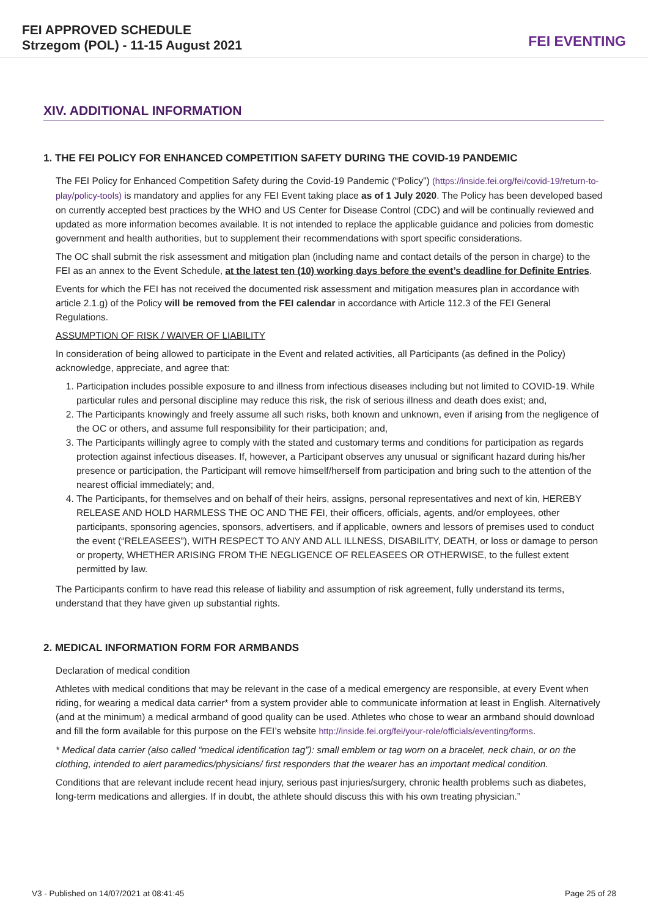FEI APPROVED SCHEDULE
Strzegom (POL) - 11-15 August 2021
FEI EVENTING
XIV. ADDITIONAL INFORMATION
1. THE FEI POLICY FOR ENHANCED COMPETITION SAFETY DURING THE COVID-19 PANDEMIC
The FEI Policy for Enhanced Competition Safety during the Covid-19 Pandemic (“Policy”) (https://inside.fei.org/fei/covid-19/return-to-play/policy-tools) is mandatory and applies for any FEI Event taking place as of 1 July 2020. The Policy has been developed based on currently accepted best practices by the WHO and US Center for Disease Control (CDC) and will be continually reviewed and updated as more information becomes available. It is not intended to replace the applicable guidance and policies from domestic government and health authorities, but to supplement their recommendations with sport specific considerations.
The OC shall submit the risk assessment and mitigation plan (including name and contact details of the person in charge) to the FEI as an annex to the Event Schedule, at the latest ten (10) working days before the event’s deadline for Definite Entries.
Events for which the FEI has not received the documented risk assessment and mitigation measures plan in accordance with article 2.1.g) of the Policy will be removed from the FEI calendar in accordance with Article 112.3 of the FEI General Regulations.
ASSUMPTION OF RISK / WAIVER OF LIABILITY
In consideration of being allowed to participate in the Event and related activities, all Participants (as defined in the Policy) acknowledge, appreciate, and agree that:
1. Participation includes possible exposure to and illness from infectious diseases including but not limited to COVID-19. While particular rules and personal discipline may reduce this risk, the risk of serious illness and death does exist; and,
2. The Participants knowingly and freely assume all such risks, both known and unknown, even if arising from the negligence of the OC or others, and assume full responsibility for their participation; and,
3. The Participants willingly agree to comply with the stated and customary terms and conditions for participation as regards protection against infectious diseases. If, however, a Participant observes any unusual or significant hazard during his/her presence or participation, the Participant will remove himself/herself from participation and bring such to the attention of the nearest official immediately; and,
4. The Participants, for themselves and on behalf of their heirs, assigns, personal representatives and next of kin, HEREBY RELEASE AND HOLD HARMLESS THE OC AND THE FEI, their officers, officials, agents, and/or employees, other participants, sponsoring agencies, sponsors, advertisers, and if applicable, owners and lessors of premises used to conduct the event (“RELEASEES”), WITH RESPECT TO ANY AND ALL ILLNESS, DISABILITY, DEATH, or loss or damage to person or property, WHETHER ARISING FROM THE NEGLIGENCE OF RELEASEES OR OTHERWISE, to the fullest extent permitted by law.
The Participants confirm to have read this release of liability and assumption of risk agreement, fully understand its terms, understand that they have given up substantial rights.
2. MEDICAL INFORMATION FORM FOR ARMBANDS
Declaration of medical condition
Athletes with medical conditions that may be relevant in the case of a medical emergency are responsible, at every Event when riding, for wearing a medical data carrier* from a system provider able to communicate information at least in English. Alternatively (and at the minimum) a medical armband of good quality can be used. Athletes who chose to wear an armband should download and fill the form available for this purpose on the FEI’s website http://inside.fei.org/fei/your-role/officials/eventing/forms.
* Medical data carrier (also called “medical identification tag”): small emblem or tag worn on a bracelet, neck chain, or on the clothing, intended to alert paramedics/physicians/ first responders that the wearer has an important medical condition.
Conditions that are relevant include recent head injury, serious past injuries/surgery, chronic health problems such as diabetes, long-term medications and allergies. If in doubt, the athlete should discuss this with his own treating physician.”
V3 - Published on 14/07/2021 at 08:41:45 Page 25 of 28